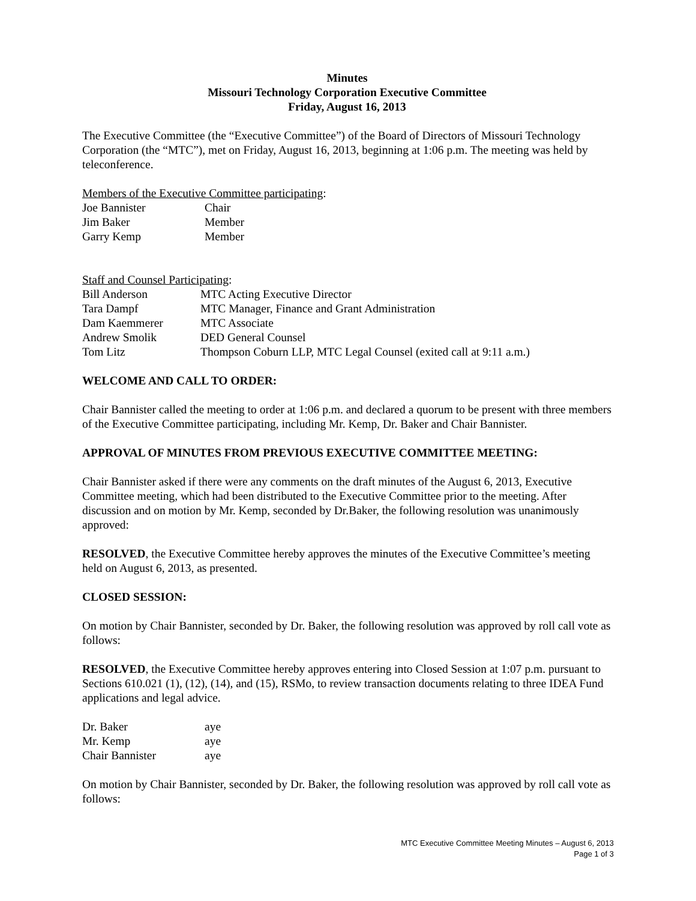Minutes
Missouri Technology Corporation Executive Committee
Friday, August 16, 2013
The Executive Committee (the “Executive Committee”) of the Board of Directors of Missouri Technology Corporation (the “MTC”), met on Friday, August 16, 2013, beginning at 1:06 p.m. The meeting was held by teleconference.
Members of the Executive Committee participating:
| Joe Bannister | Chair |
| Jim Baker | Member |
| Garry Kemp | Member |
Staff and Counsel Participating:
| Bill Anderson | MTC Acting Executive Director |
| Tara Dampf | MTC Manager, Finance and Grant Administration |
| Dam Kaemmerer | MTC Associate |
| Andrew Smolik | DED General Counsel |
| Tom Litz | Thompson Coburn LLP, MTC Legal Counsel (exited call at 9:11 a.m.) |
WELCOME AND CALL TO ORDER:
Chair Bannister called the meeting to order at 1:06 p.m. and declared a quorum to be present with three members of the Executive Committee participating, including Mr. Kemp, Dr. Baker and Chair Bannister.
APPROVAL OF MINUTES FROM PREVIOUS EXECUTIVE COMMITTEE MEETING:
Chair Bannister asked if there were any comments on the draft minutes of the August 6, 2013, Executive Committee meeting, which had been distributed to the Executive Committee prior to the meeting. After discussion and on motion by Mr. Kemp, seconded by Dr.Baker, the following resolution was unanimously approved:
RESOLVED, the Executive Committee hereby approves the minutes of the Executive Committee’s meeting held on August 6, 2013, as presented.
CLOSED SESSION:
On motion by Chair Bannister, seconded by Dr. Baker, the following resolution was approved by roll call vote as follows:
RESOLVED, the Executive Committee hereby approves entering into Closed Session at 1:07 p.m. pursuant to Sections 610.021 (1), (12), (14), and (15), RSMo, to review transaction documents relating to three IDEA Fund applications and legal advice.
| Dr. Baker | aye |
| Mr. Kemp | aye |
| Chair Bannister | aye |
On motion by Chair Bannister, seconded by Dr. Baker, the following resolution was approved by roll call vote as follows:
MTC Executive Committee Meeting Minutes – August 6, 2013
Page 1 of 3